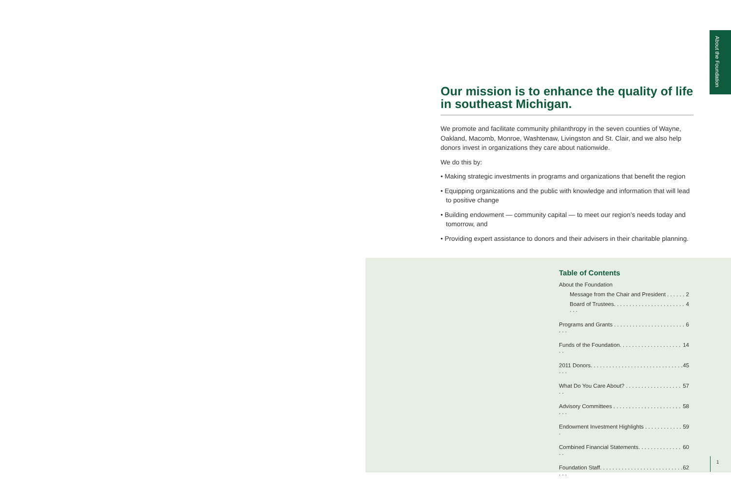About the Foundation
Our mission is to enhance the quality of life in southeast Michigan.
We promote and facilitate community philanthropy in the seven counties of Wayne, Oakland, Macomb, Monroe, Washtenaw, Livingston and St. Clair, and we also help donors invest in organizations they care about nationwide.
We do this by:
• Making strategic investments in programs and organizations that benefit the region
• Equipping organizations and the public with knowledge and information that will lead to positive change
• Building endowment — community capital — to meet our region’s needs today and tomorrow, and
• Providing expert assistance to donors and their advisers in their charitable planning.
Table of Contents
About the Foundation
Message from the Chair and President . . . . . . 2
Board of Trustees. . . . . . . . . . . . . . . . . . . . . . . . . . 4
Programs and Grants . . . . . . . . . . . . . . . . . . . . . . . . . . 6
Funds of the Foundation. . . . . . . . . . . . . . . . . . . . . . 14
2011 Donors. . . . . . . . . . . . . . . . . . . . . . . . . . . . . . . . . 45
What Do You Care About? . . . . . . . . . . . . . . . . . . . . 57
Advisory Committees . . . . . . . . . . . . . . . . . . . . . . . . . 58
Endowment Investment Highlights . . . . . . . . . . . . . 59
Combined Financial Statements. . . . . . . . . . . . . . . . 60
Foundation Staff. . . . . . . . . . . . . . . . . . . . . . . . . . . . . . 62
1